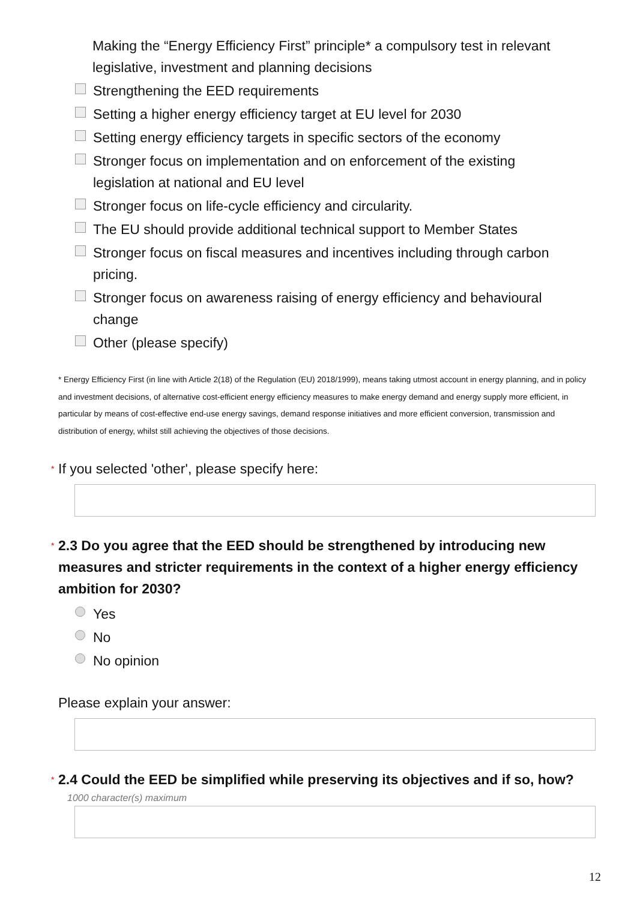Making the “Energy Efficiency First” principle* a compulsory test in relevant legislative, investment and planning decisions
Strengthening the EED requirements
Setting a higher energy efficiency target at EU level for 2030
Setting energy efficiency targets in specific sectors of the economy
Stronger focus on implementation and on enforcement of the existing legislation at national and EU level
Stronger focus on life-cycle efficiency and circularity.
The EU should provide additional technical support to Member States
Stronger focus on fiscal measures and incentives including through carbon pricing.
Stronger focus on awareness raising of energy efficiency and behavioural change
Other (please specify)
* Energy Efficiency First (in line with Article 2(18) of the Regulation (EU) 2018/1999), means taking utmost account in energy planning, and in policy and investment decisions, of alternative cost-efficient energy efficiency measures to make energy demand and energy supply more efficient, in particular by means of cost-effective end-use energy savings, demand response initiatives and more efficient conversion, transmission and distribution of energy, whilst still achieving the objectives of those decisions.
* If you selected 'other', please specify here:
* 2.3 Do you agree that the EED should be strengthened by introducing new measures and stricter requirements in the context of a higher energy efficiency ambition for 2030?
Yes
No
No opinion
Please explain your answer:
* 2.4 Could the EED be simplified while preserving its objectives and if so, how?
1000 character(s) maximum
12